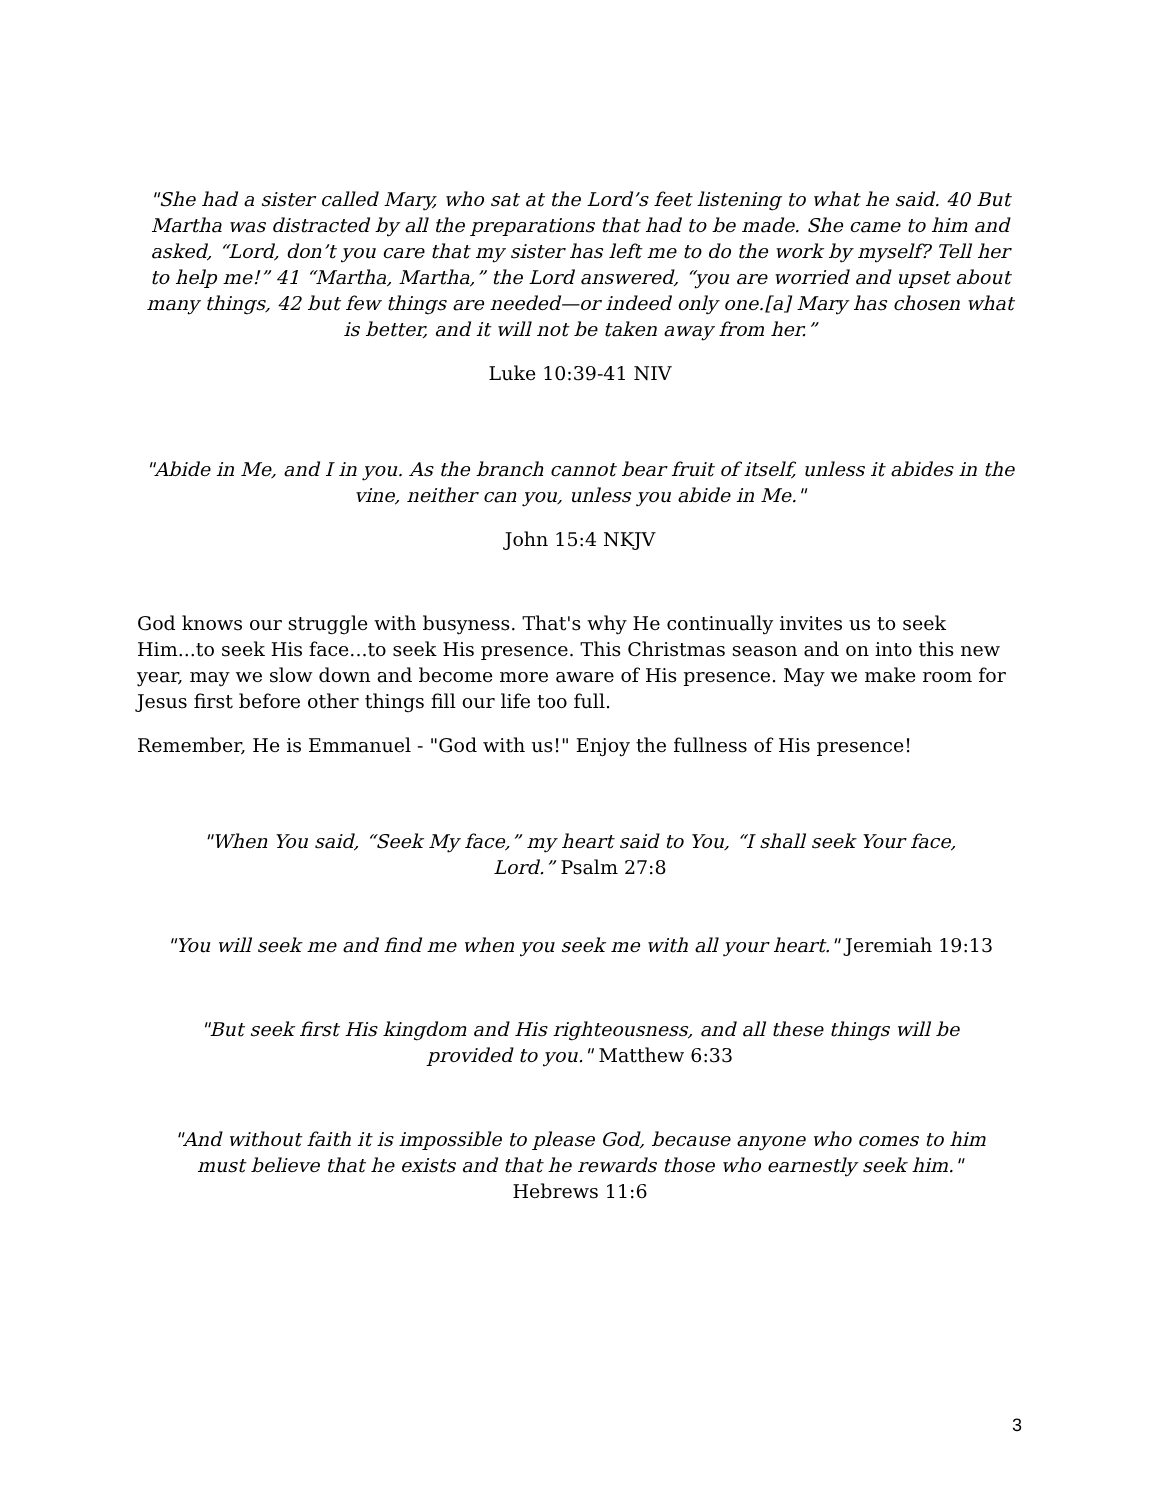"She had a sister called Mary, who sat at the Lord’s feet listening to what he said. 40 But Martha was distracted by all the preparations that had to be made. She came to him and asked, “Lord, don’t you care that my sister has left me to do the work by myself? Tell her to help me!” 41 “Martha, Martha,” the Lord answered, “you are worried and upset about many things, 42 but few things are needed—or indeed only one.[a] Mary has chosen what is better, and it will not be taken away from her.”
Luke 10:39-41 NIV
"Abide in Me, and I in you. As the branch cannot bear fruit of itself, unless it abides in the vine, neither can you, unless you abide in Me."
John 15:4 NKJV
God knows our struggle with busyness. That's why He continually invites us to seek Him...to seek His face...to seek His presence. This Christmas season and on into this new year, may we slow down and become more aware of His presence. May we make room for Jesus first before other things fill our life too full.
Remember, He is Emmanuel - "God with us!" Enjoy the fullness of His presence!
"When You said, “Seek My face,” my heart said to You, “I shall seek Your face, Lord.” Psalm 27:8
"You will seek me and find me when you seek me with all your heart." Jeremiah 19:13
"But seek first His kingdom and His righteousness, and all these things will be provided to you." Matthew 6:33
"And without faith it is impossible to please God, because anyone who comes to him must believe that he exists and that he rewards those who earnestly seek him." Hebrews 11:6
3